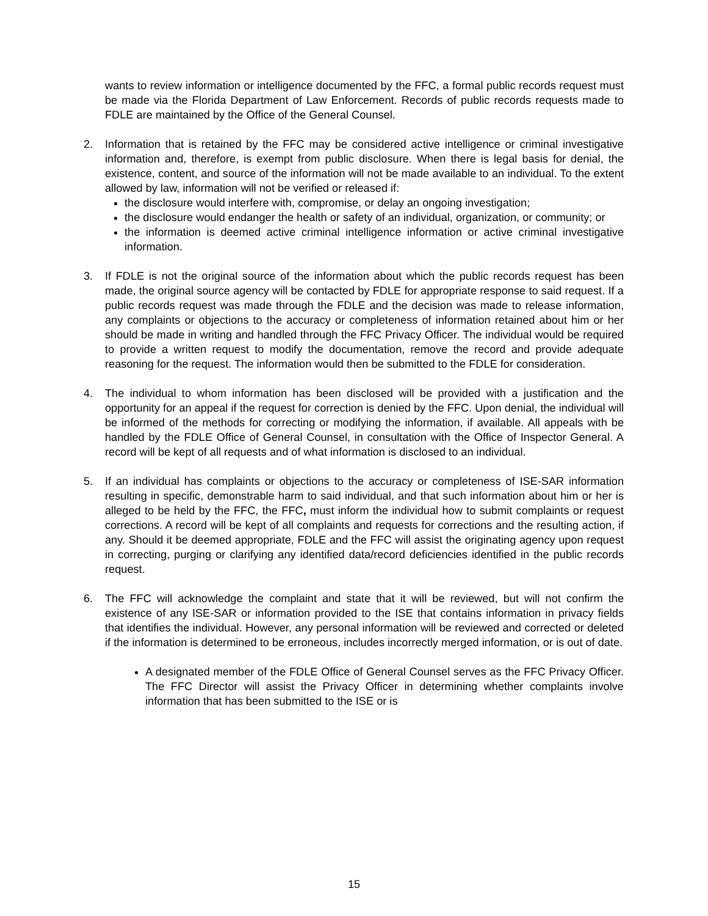wants to review information or intelligence documented by the FFC, a formal public records request must be made via the Florida Department of Law Enforcement. Records of public records requests made to FDLE are maintained by the Office of the General Counsel.
2. Information that is retained by the FFC may be considered active intelligence or criminal investigative information and, therefore, is exempt from public disclosure. When there is legal basis for denial, the existence, content, and source of the information will not be made available to an individual. To the extent allowed by law, information will not be verified or released if:
the disclosure would interfere with, compromise, or delay an ongoing investigation;
the disclosure would endanger the health or safety of an individual, organization, or community; or
the information is deemed active criminal intelligence information or active criminal investigative information.
3. If FDLE is not the original source of the information about which the public records request has been made, the original source agency will be contacted by FDLE for appropriate response to said request. If a public records request was made through the FDLE and the decision was made to release information, any complaints or objections to the accuracy or completeness of information retained about him or her should be made in writing and handled through the FFC Privacy Officer. The individual would be required to provide a written request to modify the documentation, remove the record and provide adequate reasoning for the request. The information would then be submitted to the FDLE for consideration.
4. The individual to whom information has been disclosed will be provided with a justification and the opportunity for an appeal if the request for correction is denied by the FFC. Upon denial, the individual will be informed of the methods for correcting or modifying the information, if available. All appeals with be handled by the FDLE Office of General Counsel, in consultation with the Office of Inspector General. A record will be kept of all requests and of what information is disclosed to an individual.
5. If an individual has complaints or objections to the accuracy or completeness of ISE-SAR information resulting in specific, demonstrable harm to said individual, and that such information about him or her is alleged to be held by the FFC, the FFC, must inform the individual how to submit complaints or request corrections. A record will be kept of all complaints and requests for corrections and the resulting action, if any. Should it be deemed appropriate, FDLE and the FFC will assist the originating agency upon request in correcting, purging or clarifying any identified data/record deficiencies identified in the public records request.
6. The FFC will acknowledge the complaint and state that it will be reviewed, but will not confirm the existence of any ISE-SAR or information provided to the ISE that contains information in privacy fields that identifies the individual. However, any personal information will be reviewed and corrected or deleted if the information is determined to be erroneous, includes incorrectly merged information, or is out of date.
A designated member of the FDLE Office of General Counsel serves as the FFC Privacy Officer. The FFC Director will assist the Privacy Officer in determining whether complaints involve information that has been submitted to the ISE or is
15